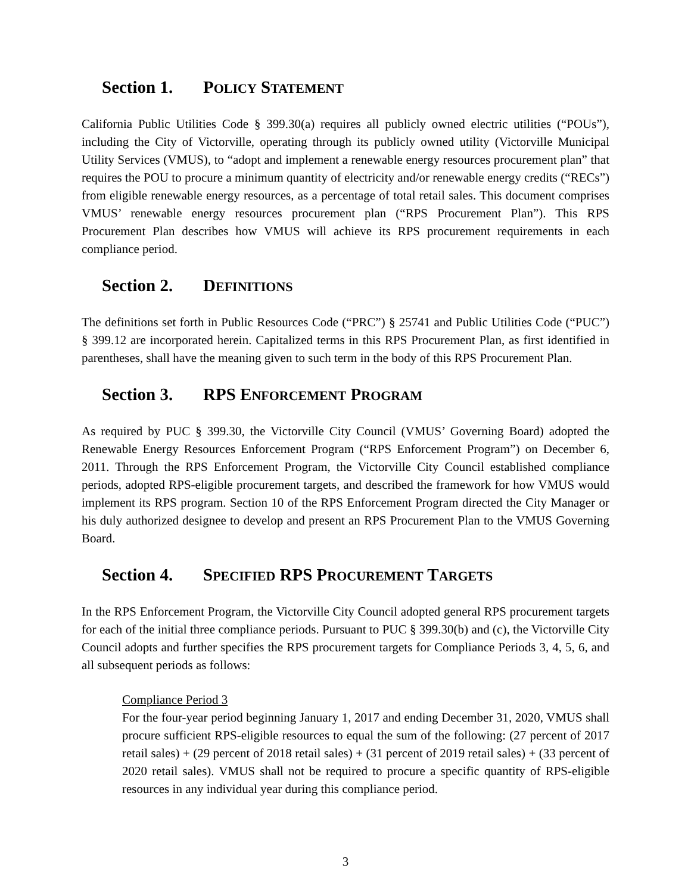Section 1. POLICY STATEMENT
California Public Utilities Code § 399.30(a) requires all publicly owned electric utilities (“POUs”), including the City of Victorville, operating through its publicly owned utility (Victorville Municipal Utility Services (VMUS), to “adopt and implement a renewable energy resources procurement plan” that requires the POU to procure a minimum quantity of electricity and/or renewable energy credits (“RECs”) from eligible renewable energy resources, as a percentage of total retail sales. This document comprises VMUS’ renewable energy resources procurement plan (“RPS Procurement Plan”). This RPS Procurement Plan describes how VMUS will achieve its RPS procurement requirements in each compliance period.
Section 2. DEFINITIONS
The definitions set forth in Public Resources Code (“PRC”) § 25741 and Public Utilities Code (“PUC”) § 399.12 are incorporated herein. Capitalized terms in this RPS Procurement Plan, as first identified in parentheses, shall have the meaning given to such term in the body of this RPS Procurement Plan.
Section 3. RPS ENFORCEMENT PROGRAM
As required by PUC § 399.30, the Victorville City Council (VMUS’ Governing Board) adopted the Renewable Energy Resources Enforcement Program (“RPS Enforcement Program”) on December 6, 2011. Through the RPS Enforcement Program, the Victorville City Council established compliance periods, adopted RPS-eligible procurement targets, and described the framework for how VMUS would implement its RPS program. Section 10 of the RPS Enforcement Program directed the City Manager or his duly authorized designee to develop and present an RPS Procurement Plan to the VMUS Governing Board.
Section 4. SPECIFIED RPS PROCUREMENT TARGETS
In the RPS Enforcement Program, the Victorville City Council adopted general RPS procurement targets for each of the initial three compliance periods. Pursuant to PUC § 399.30(b) and (c), the Victorville City Council adopts and further specifies the RPS procurement targets for Compliance Periods 3, 4, 5, 6, and all subsequent periods as follows:
Compliance Period 3
For the four-year period beginning January 1, 2017 and ending December 31, 2020, VMUS shall procure sufficient RPS-eligible resources to equal the sum of the following: (27 percent of 2017 retail sales) + (29 percent of 2018 retail sales) + (31 percent of 2019 retail sales) + (33 percent of 2020 retail sales). VMUS shall not be required to procure a specific quantity of RPS-eligible resources in any individual year during this compliance period.
3